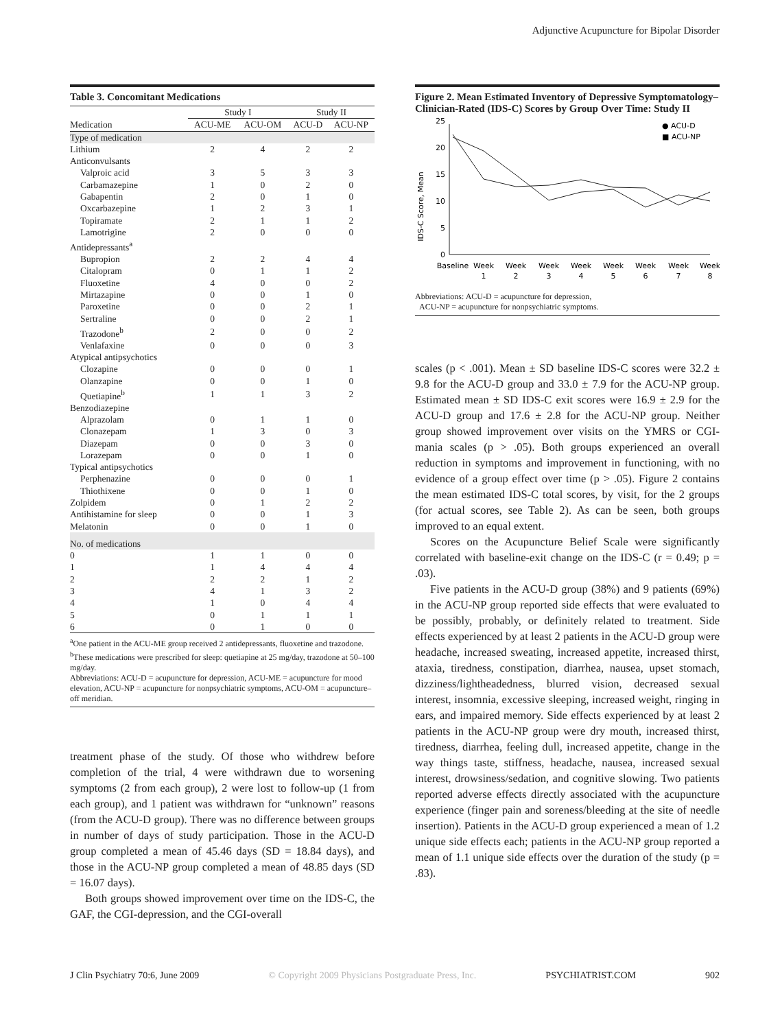Adjunctive Acupuncture for Bipolar Disorder
Table 3. Concomitant Medications
| | Study I | | Study II | |
| --- | --- | --- | --- | --- |
| Medication | ACU-ME | ACU-OM | ACU-D | ACU-NP |
| Type of medication | | | | |
| Lithium | 2 | 4 | 2 | 2 |
| Anticonvulsants | | | | |
| Valproic acid | 3 | 5 | 3 | 3 |
| Carbamazepine | 1 | 0 | 2 | 0 |
| Gabapentin | 2 | 0 | 1 | 0 |
| Oxcarbazepine | 1 | 2 | 3 | 1 |
| Topiramate | 2 | 1 | 1 | 2 |
| Lamotrigine | 2 | 0 | 0 | 0 |
| Antidepressants<sup>a</sup> | | | | |
| Bupropion | 2 | 2 | 4 | 4 |
| Citalopram | 0 | 1 | 1 | 2 |
| Fluoxetine | 4 | 0 | 0 | 2 |
| Mirtazapine | 0 | 0 | 1 | 0 |
| Paroxetine | 0 | 0 | 2 | 1 |
| Sertraline | 0 | 0 | 2 | 1 |
| Trazodone<sup>b</sup> | 2 | 0 | 0 | 2 |
| Venlafaxine | 0 | 0 | 0 | 3 |
| Atypical antipsychotics | | | | |
| Clozapine | 0 | 0 | 0 | 1 |
| Olanzapine | 0 | 0 | 1 | 0 |
| Quetiapine<sup>b</sup> | 1 | 1 | 3 | 2 |
| Benzodiazepine | | | | |
| Alprazolam | 0 | 1 | 1 | 0 |
| Clonazepam | 1 | 3 | 0 | 3 |
| Diazepam | 0 | 0 | 3 | 0 |
| Lorazepam | 0 | 0 | 1 | 0 |
| Typical antipsychotics | | | | |
| Perphenazine | 0 | 0 | 0 | 1 |
| Thiothixene | 0 | 0 | 1 | 0 |
| Zolpidem | 0 | 1 | 2 | 2 |
| Antihistamine for sleep | 0 | 0 | 1 | 3 |
| Melatonin | 0 | 0 | 1 | 0 |
| No. of medications | | | | |
| 0 | 1 | 1 | 0 | 0 |
| 1 | 1 | 4 | 4 | 4 |
| 2 | 2 | 2 | 1 | 2 |
| 3 | 4 | 1 | 3 | 2 |
| 4 | 1 | 0 | 4 | 4 |
| 5 | 0 | 1 | 1 | 1 |
| 6 | 0 | 1 | 0 | 0 |
<sup>a</sup> One patient in the ACU-ME group received 2 antidepressants, fluoxetine and trazodone.
<sup>b</sup> These medications were prescribed for sleep: quetiapine at 25 mg/day, trazodone at 50–100 mg/day.
Abbreviations: ACU-D = acupuncture for depression, ACU-ME = acupuncture for mood elevation, ACU-NP = acupuncture for nonpsychiatric symptoms, ACU-OM = acupuncture–off meridian.
treatment phase of the study. Of those who withdrew before completion of the trial, 4 were withdrawn due to worsening symptoms (2 from each group), 2 were lost to follow-up (1 from each group), and 1 patient was withdrawn for “unknown” reasons (from the ACU-D group). There was no difference between groups in number of days of study participation. Those in the ACU-D group completed a mean of 45.46 days (SD = 18.84 days), and those in the ACU-NP group completed a mean of 48.85 days (SD = 16.07 days).
Both groups showed improvement over time on the IDS-C, the GAF, the CGI-depression, and the CGI-overall
Figure 2. Mean Estimated Inventory of Depressive Symptomatology–Clinician-Rated (IDS-C) Scores by Group Over Time: Study II
IDS-C Score, Mean
0
5
10
15
20
25
Baseline
Week
1
Week
2
Week
3
Week
4
Week
5
Week
6
Week
7
Week
8
● ACU-D
■ ACU-NP
Abbreviations: ACU-D = acupuncture for depression,
ACU-NP = acupuncture for nonpsychiatric symptoms.
scales (p < .001). Mean ± SD baseline IDS-C scores were 32.2 ± 9.8 for the ACU-D group and 33.0 ± 7.9 for the ACU-NP group. Estimated mean ± SD IDS-C exit scores were 16.9 ± 2.9 for the ACU-D group and 17.6 ± 2.8 for the ACU-NP group. Neither group showed improvement over visits on the YMRS or CGI-mania scales (p > .05). Both groups experienced an overall reduction in symptoms and improvement in functioning, with no evidence of a group effect over time (p > .05). Figure 2 contains the mean estimated IDS-C total scores, by visit, for the 2 groups (for actual scores, see Table 2). As can be seen, both groups improved to an equal extent.
Scores on the Acupuncture Belief Scale were significantly correlated with baseline-exit change on the IDS-C (r = 0.49; p = .03).
Five patients in the ACU-D group (38%) and 9 patients (69%) in the ACU-NP group reported side effects that were evaluated to be possibly, probably, or definitely related to treatment. Side effects experienced by at least 2 patients in the ACU-D group were headache, increased sweating, increased appetite, increased thirst, ataxia, tiredness, constipation, diarrhea, nausea, upset stomach, dizziness/lightheadedness, blurred vision, decreased sexual interest, insomnia, excessive sleeping, increased weight, ringing in ears, and impaired memory. Side effects experienced by at least 2 patients in the ACU-NP group were dry mouth, increased thirst, tiredness, diarrhea, feeling dull, increased appetite, change in the way things taste, stiffness, headache, nausea, increased sexual interest, drowsiness/sedation, and cognitive slowing. Two patients reported adverse effects directly associated with the acupuncture experience (finger pain and soreness/bleeding at the site of needle insertion). Patients in the ACU-D group experienced a mean of 1.2 unique side effects each; patients in the ACU-NP group reported a mean of 1.1 unique side effects over the duration of the study (p = .83).
J Clin Psychiatry 70:6, June 2009 © Copyright 2009 Physicians Postgraduate Press, Inc. PSYCHIATRIST.COM 902